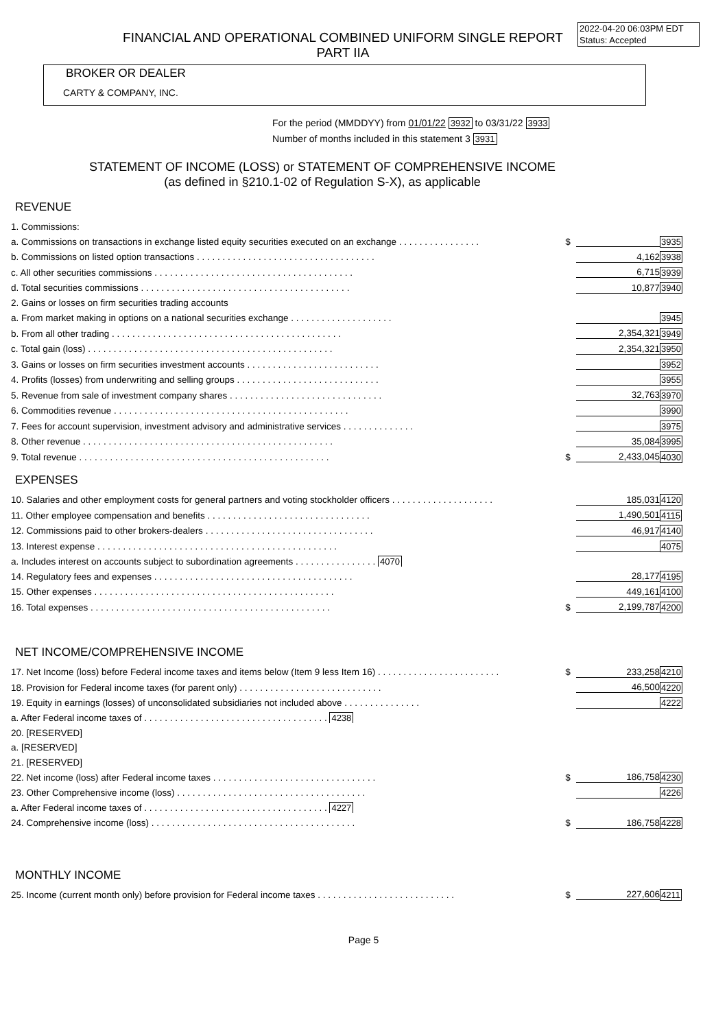2022-04-20 06:03PM EDT
Status: Accepted
FINANCIAL AND OPERATIONAL COMBINED UNIFORM SINGLE REPORT
PART IIA
BROKER OR DEALER
CARTY & COMPANY, INC.
For the period (MMDDYY) from 01/01/22 3932 to 03/31/22 3933
Number of months included in this statement 3 3931
STATEMENT OF INCOME (LOSS) or STATEMENT OF COMPREHENSIVE INCOME
(as defined in §210.1-02 of Regulation S-X), as applicable
REVENUE
| 1. Commissions: | | | |
| a. Commissions on transactions in exchange listed equity securities executed on an exchange . . . . . . . . . . . . . . . . | $ | | 3935 |
| b. Commissions on listed option transactions . . . . . . . . . . . . . . . . . . . . . . . . . . . . . . . . . . . | | 4,162 | 3938 |
| c. All other securities commissions . . . . . . . . . . . . . . . . . . . . . . . . . . . . . . . . . . . . . . . | | 6,715 | 3939 |
| d. Total securities commissions . . . . . . . . . . . . . . . . . . . . . . . . . . . . . . . . . . . . . . . . . | | 10,877 | 3940 |
| 2. Gains or losses on firm securities trading accounts | | | |
| a. From market making in options on a national securities exchange . . . . . . . . . . . . . . . . . . . . | | | 3945 |
| b. From all other trading . . . . . . . . . . . . . . . . . . . . . . . . . . . . . . . . . . . . . . . . . . . . . | | 2,354,321 | 3949 |
| c. Total gain (loss) . . . . . . . . . . . . . . . . . . . . . . . . . . . . . . . . . . . . . . . . . . . . . . . . | | 2,354,321 | 3950 |
| 3. Gains or losses on firm securities investment accounts . . . . . . . . . . . . . . . . . . . . . . . . . . | | | 3952 |
| 4. Profits (losses) from underwriting and selling groups . . . . . . . . . . . . . . . . . . . . . . . . . . . . | | | 3955 |
| 5. Revenue from sale of investment company shares . . . . . . . . . . . . . . . . . . . . . . . . . . . . . . | | 32,763 | 3970 |
| 6. Commodities revenue . . . . . . . . . . . . . . . . . . . . . . . . . . . . . . . . . . . . . . . . . . . . . . | | | 3990 |
| 7. Fees for account supervision, investment advisory and administrative services . . . . . . . . . . . . . . | | | 3975 |
| 8. Other revenue . . . . . . . . . . . . . . . . . . . . . . . . . . . . . . . . . . . . . . . . . . . . . . . . . | | 35,084 | 3995 |
| 9. Total revenue . . . . . . . . . . . . . . . . . . . . . . . . . . . . . . . . . . . . . . . . . . . . . . . . . | $ | 2,433,045 | 4030 |
EXPENSES
| 10. Salaries and other employment costs for general partners and voting stockholder officers . . . . . . . . . . . . . . . . . . . . | | 185,031 | 4120 |
| 11. Other employee compensation and benefits . . . . . . . . . . . . . . . . . . . . . . . . . . . . . . . . | | 1,490,501 | 4115 |
| 12. Commissions paid to other brokers-dealers . . . . . . . . . . . . . . . . . . . . . . . . . . . . . . . . . | | 46,917 | 4140 |
| 13. Interest expense . . . . . . . . . . . . . . . . . . . . . . . . . . . . . . . . . . . . . . . . . . . . . . . | | | 4075 |
| a. Includes interest on accounts subject to subordination agreements . . . . . . . . . . . . . . . . 4070 | | | |
| 14. Regulatory fees and expenses . . . . . . . . . . . . . . . . . . . . . . . . . . . . . . . . . . . . . . . | | 28,177 | 4195 |
| 15. Other expenses . . . . . . . . . . . . . . . . . . . . . . . . . . . . . . . . . . . . . . . . . . . . . . . | | 449,161 | 4100 |
| 16. Total expenses . . . . . . . . . . . . . . . . . . . . . . . . . . . . . . . . . . . . . . . . . . . . . . . | $ | 2,199,787 | 4200 |
NET INCOME/COMPREHENSIVE INCOME
| 17. Net Income (loss) before Federal income taxes and items below (Item 9 less Item 16) . . . . . . . . . . . . . . . . . . . . . . . . | $ | 233,258 | 4210 |
| 18. Provision for Federal income taxes (for parent only) . . . . . . . . . . . . . . . . . . . . . . . . . . . . | | 46,500 | 4220 |
| 19. Equity in earnings (losses) of unconsolidated subsidiaries not included above . . . . . . . . . . . . . . . | | | 4222 |
| a. After Federal income taxes of . . . . . . . . . . . . . . . . . . . . . . . . . . . . . . . . . . . . 4238 | | | |
| 20. [RESERVED] | | | |
| a. [RESERVED] | | | |
| 21. [RESERVED] | | | |
| 22. Net income (loss) after Federal income taxes . . . . . . . . . . . . . . . . . . . . . . . . . . . . . . . . | $ | 186,758 | 4230 |
| 23. Other Comprehensive income (loss) . . . . . . . . . . . . . . . . . . . . . . . . . . . . . . . . . . . . . | | | 4226 |
| a. After Federal income taxes of . . . . . . . . . . . . . . . . . . . . . . . . . . . . . . . . . . . . 4227 | | | |
| 24. Comprehensive income (loss) . . . . . . . . . . . . . . . . . . . . . . . . . . . . . . . . . . . . . . . . | $ | 186,758 | 4228 |
MONTHLY INCOME
| 25. Income (current month only) before provision for Federal income taxes . . . . . . . . . . . . . . . . . . . . . . . . . . . | $ | 227,606 | 4211 |
Page 5